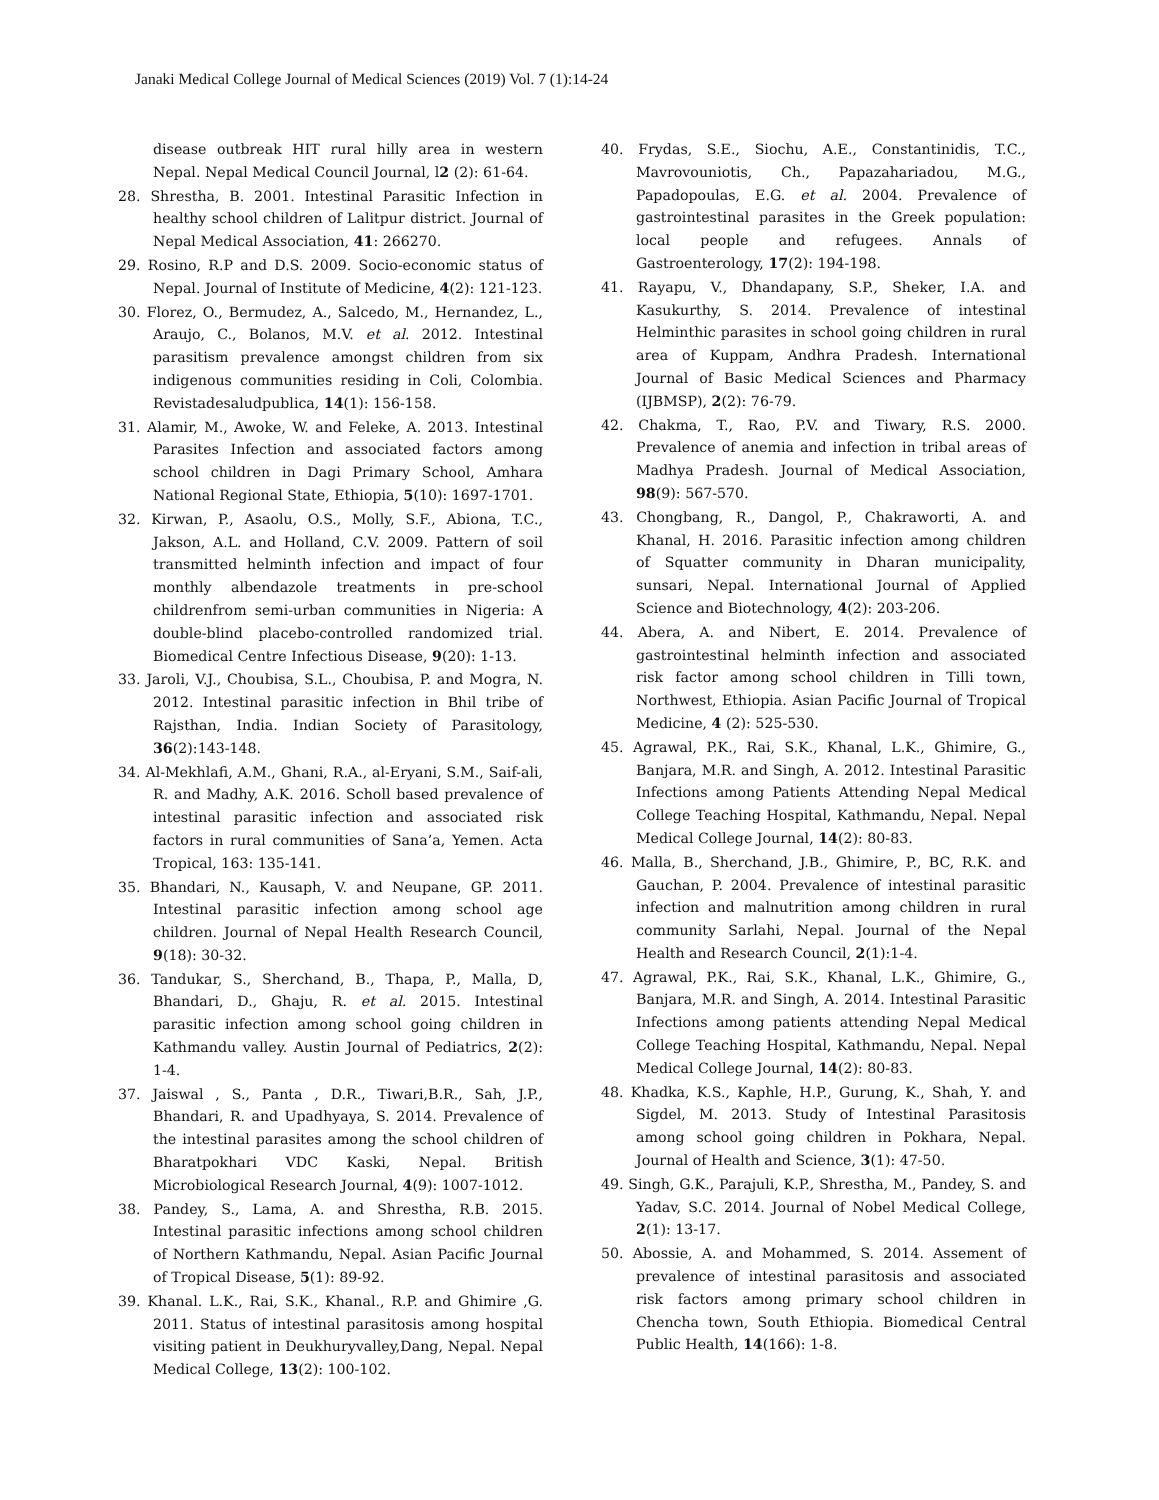Janaki Medical College Journal of Medical Sciences (2019) Vol. 7 (1):14-24
disease outbreak HIT rural hilly area in western Nepal. Nepal Medical Council Journal, l2 (2): 61-64.
28. Shrestha, B. 2001. Intestinal Parasitic Infection in healthy school children of Lalitpur district. Journal of Nepal Medical Association, 41: 266270.
29. Rosino, R.P and D.S. 2009. Socio-economic status of Nepal. Journal of Institute of Medicine, 4(2): 121-123.
30. Florez, O., Bermudez, A., Salcedo, M., Hernandez, L., Araujo, C., Bolanos, M.V. et al. 2012. Intestinal parasitism prevalence amongst children from six indigenous communities residing in Coli, Colombia. Revistadesaludpublica, 14(1): 156-158.
31. Alamir, M., Awoke, W. and Feleke, A. 2013. Intestinal Parasites Infection and associated factors among school children in Dagi Primary School, Amhara National Regional State, Ethiopia, 5(10): 1697-1701.
32. Kirwan, P., Asaolu, O.S., Molly, S.F., Abiona, T.C., Jakson, A.L. and Holland, C.V. 2009. Pattern of soil transmitted helminth infection and impact of four monthly albendazole treatments in pre-school childrenfrom semi-urban communities in Nigeria: A double-blind placebo-controlled randomized trial. Biomedical Centre Infectious Disease, 9(20): 1-13.
33. Jaroli, V.J., Choubisa, S.L., Choubisa, P. and Mogra, N. 2012. Intestinal parasitic infection in Bhil tribe of Rajsthan, India. Indian Society of Parasitology, 36(2):143-148.
34. Al-Mekhlafi, A.M., Ghani, R.A., al-Eryani, S.M., Saif-ali, R. and Madhy, A.K. 2016. Scholl based prevalence of intestinal parasitic infection and associated risk factors in rural communities of Sana’a, Yemen. Acta Tropical, 163: 135-141.
35. Bhandari, N., Kausaph, V. and Neupane, GP. 2011. Intestinal parasitic infection among school age children. Journal of Nepal Health Research Council, 9(18): 30-32.
36. Tandukar, S., Sherchand, B., Thapa, P., Malla, D, Bhandari, D., Ghaju, R. et al. 2015. Intestinal parasitic infection among school going children in Kathmandu valley. Austin Journal of Pediatrics, 2(2): 1-4.
37. Jaiswal , S., Panta , D.R., Tiwari,B.R., Sah, J.P., Bhandari, R. and Upadhyaya, S. 2014. Prevalence of the intestinal parasites among the school children of Bharatpokhari VDC Kaski, Nepal. British Microbiological Research Journal, 4(9): 1007-1012.
38. Pandey, S., Lama, A. and Shrestha, R.B. 2015. Intestinal parasitic infections among school children of Northern Kathmandu, Nepal. Asian Pacific Journal of Tropical Disease, 5(1): 89-92.
39. Khanal. L.K., Rai, S.K., Khanal., R.P. and Ghimire ,G. 2011. Status of intestinal parasitosis among hospital visiting patient in Deukhuryvalley,Dang, Nepal. Nepal Medical College, 13(2): 100-102.
40. Frydas, S.E., Siochu, A.E., Constantinidis, T.C., Mavrovouniotis, Ch., Papazahariadou, M.G., Papadopoulas, E.G. et al. 2004. Prevalence of gastrointestinal parasites in the Greek population: local people and refugees. Annals of Gastroenterology, 17(2): 194-198.
41. Rayapu, V., Dhandapany, S.P., Sheker, I.A. and Kasukurthy, S. 2014. Prevalence of intestinal Helminthic parasites in school going children in rural area of Kuppam, Andhra Pradesh. International Journal of Basic Medical Sciences and Pharmacy (IJBMSP), 2(2): 76-79.
42. Chakma, T., Rao, P.V. and Tiwary, R.S. 2000. Prevalence of anemia and infection in tribal areas of Madhya Pradesh. Journal of Medical Association, 98(9): 567-570.
43. Chongbang, R., Dangol, P., Chakraworti, A. and Khanal, H. 2016. Parasitic infection among children of Squatter community in Dharan municipality, sunsari, Nepal. International Journal of Applied Science and Biotechnology, 4(2): 203-206.
44. Abera, A. and Nibert, E. 2014. Prevalence of gastrointestinal helminth infection and associated risk factor among school children in Tilli town, Northwest, Ethiopia. Asian Pacific Journal of Tropical Medicine, 4 (2): 525-530.
45. Agrawal, P.K., Rai, S.K., Khanal, L.K., Ghimire, G., Banjara, M.R. and Singh, A. 2012. Intestinal Parasitic Infections among Patients Attending Nepal Medical College Teaching Hospital, Kathmandu, Nepal. Nepal Medical College Journal, 14(2): 80-83.
46. Malla, B., Sherchand, J.B., Ghimire, P., BC, R.K. and Gauchan, P. 2004. Prevalence of intestinal parasitic infection and malnutrition among children in rural community Sarlahi, Nepal. Journal of the Nepal Health and Research Council, 2(1):1-4.
47. Agrawal, P.K., Rai, S.K., Khanal, L.K., Ghimire, G., Banjara, M.R. and Singh, A. 2014. Intestinal Parasitic Infections among patients attending Nepal Medical College Teaching Hospital, Kathmandu, Nepal. Nepal Medical College Journal, 14(2): 80-83.
48. Khadka, K.S., Kaphle, H.P., Gurung, K., Shah, Y. and Sigdel, M. 2013. Study of Intestinal Parasitosis among school going children in Pokhara, Nepal. Journal of Health and Science, 3(1): 47-50.
49. Singh, G.K., Parajuli, K.P., Shrestha, M., Pandey, S. and Yadav, S.C. 2014. Journal of Nobel Medical College, 2(1): 13-17.
50. Abossie, A. and Mohammed, S. 2014. Assement of prevalence of intestinal parasitosis and associated risk factors among primary school children in Chencha town, South Ethiopia. Biomedical Central Public Health, 14(166): 1-8.